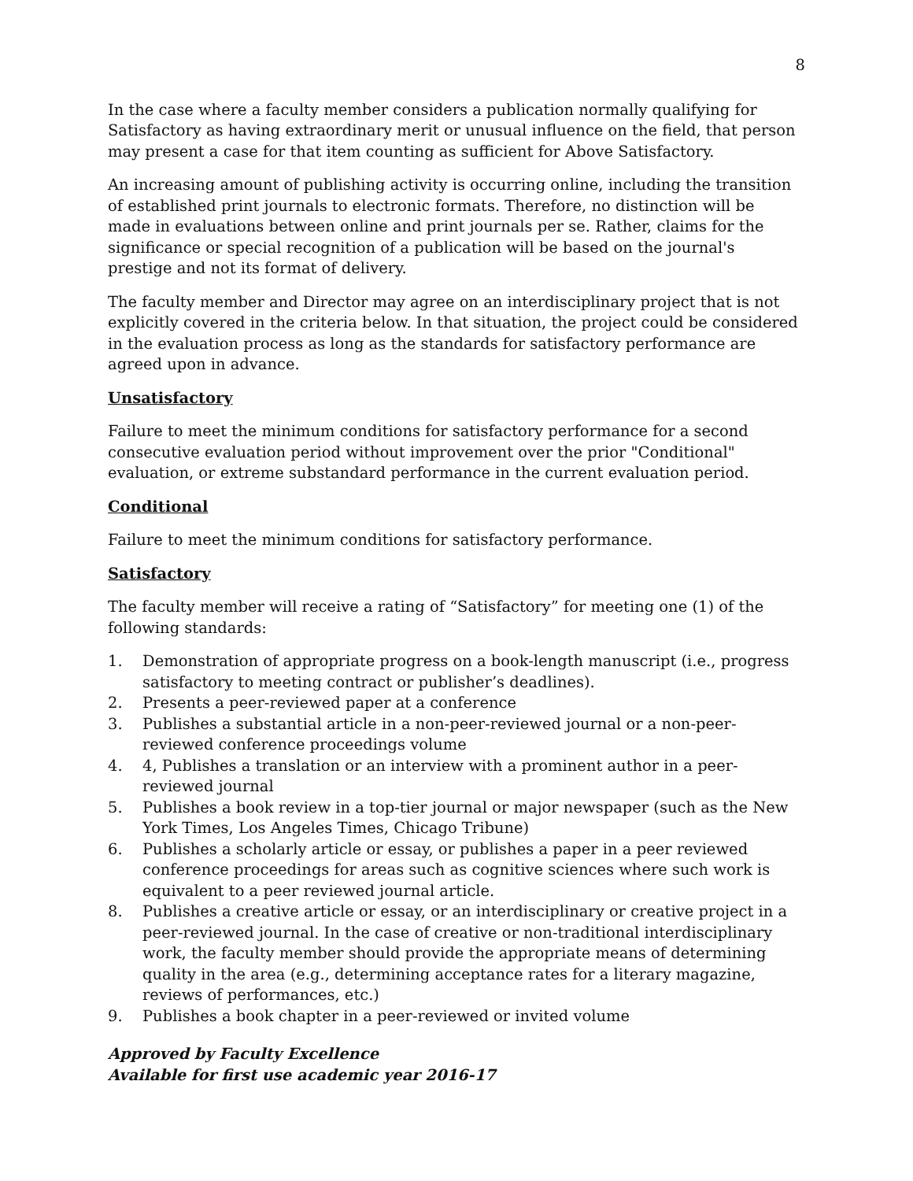8
In the case where a faculty member considers a publication normally qualifying for Satisfactory as having extraordinary merit or unusual influence on the field, that person may present a case for that item counting as sufficient for Above Satisfactory.
An increasing amount of publishing activity is occurring online, including the transition of established print journals to electronic formats. Therefore, no distinction will be made in evaluations between online and print journals per se. Rather, claims for the significance or special recognition of a publication will be based on the journal's prestige and not its format of delivery.
The faculty member and Director may agree on an interdisciplinary project that is not explicitly covered in the criteria below. In that situation, the project could be considered in the evaluation process as long as the standards for satisfactory performance are agreed upon in advance.
Unsatisfactory
Failure to meet the minimum conditions for satisfactory performance for a second consecutive evaluation period without improvement over the prior "Conditional" evaluation, or extreme substandard performance in the current evaluation period.
Conditional
Failure to meet the minimum conditions for satisfactory performance.
Satisfactory
The faculty member will receive a rating of “Satisfactory” for meeting one (1) of the following standards:
1. Demonstration of appropriate progress on a book-length manuscript (i.e., progress satisfactory to meeting contract or publisher’s deadlines).
2. Presents a peer-reviewed paper at a conference
3. Publishes a substantial article in a non-peer-reviewed journal or a non-peer-reviewed conference proceedings volume
4. 4, Publishes a translation or an interview with a prominent author in a peer-reviewed journal
5. Publishes a book review in a top-tier journal or major newspaper (such as the New York Times, Los Angeles Times, Chicago Tribune)
6. Publishes a scholarly article or essay, or publishes a paper in a peer reviewed conference proceedings for areas such as cognitive sciences where such work is equivalent to a peer reviewed journal article.
8. Publishes a creative article or essay, or an interdisciplinary or creative project in a peer-reviewed journal. In the case of creative or non-traditional interdisciplinary work, the faculty member should provide the appropriate means of determining quality in the area (e.g., determining acceptance rates for a literary magazine, reviews of performances, etc.)
9. Publishes a book chapter in a peer-reviewed or invited volume
Approved by Faculty Excellence
Available for first use academic year 2016-17